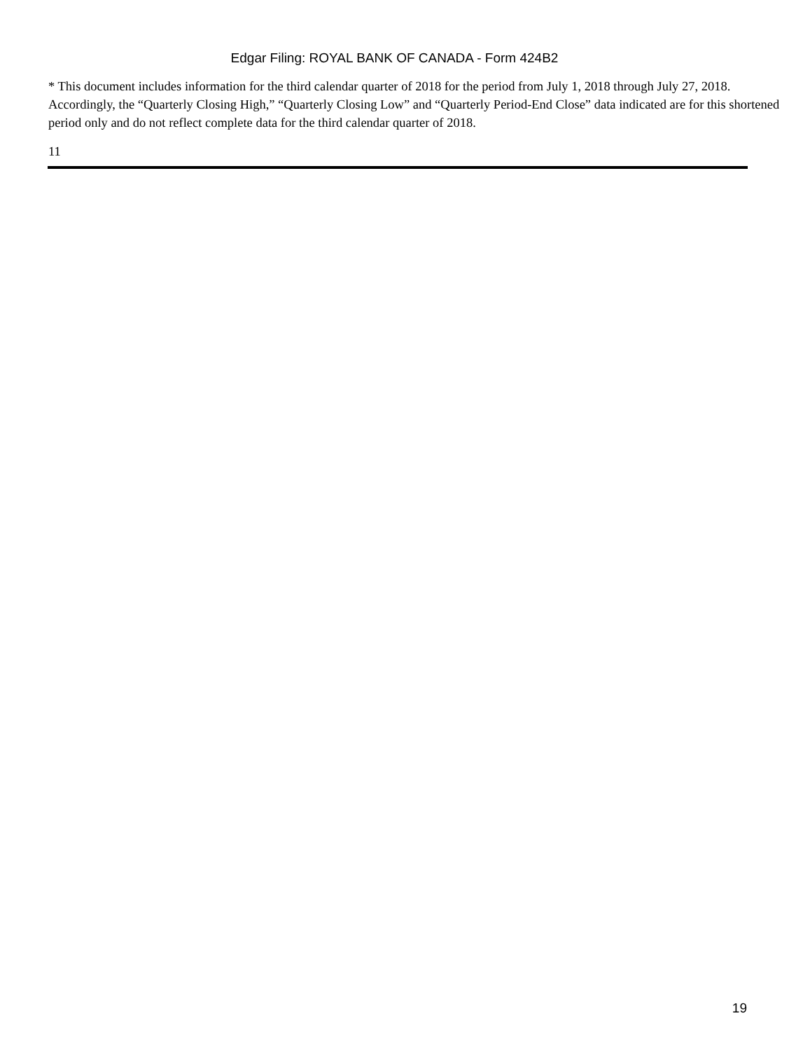Edgar Filing: ROYAL BANK OF CANADA - Form 424B2
* This document includes information for the third calendar quarter of 2018 for the period from July 1, 2018 through July 27, 2018. Accordingly, the “Quarterly Closing High,” “Quarterly Closing Low” and “Quarterly Period-End Close” data indicated are for this shortened period only and do not reflect complete data for the third calendar quarter of 2018.
11
19